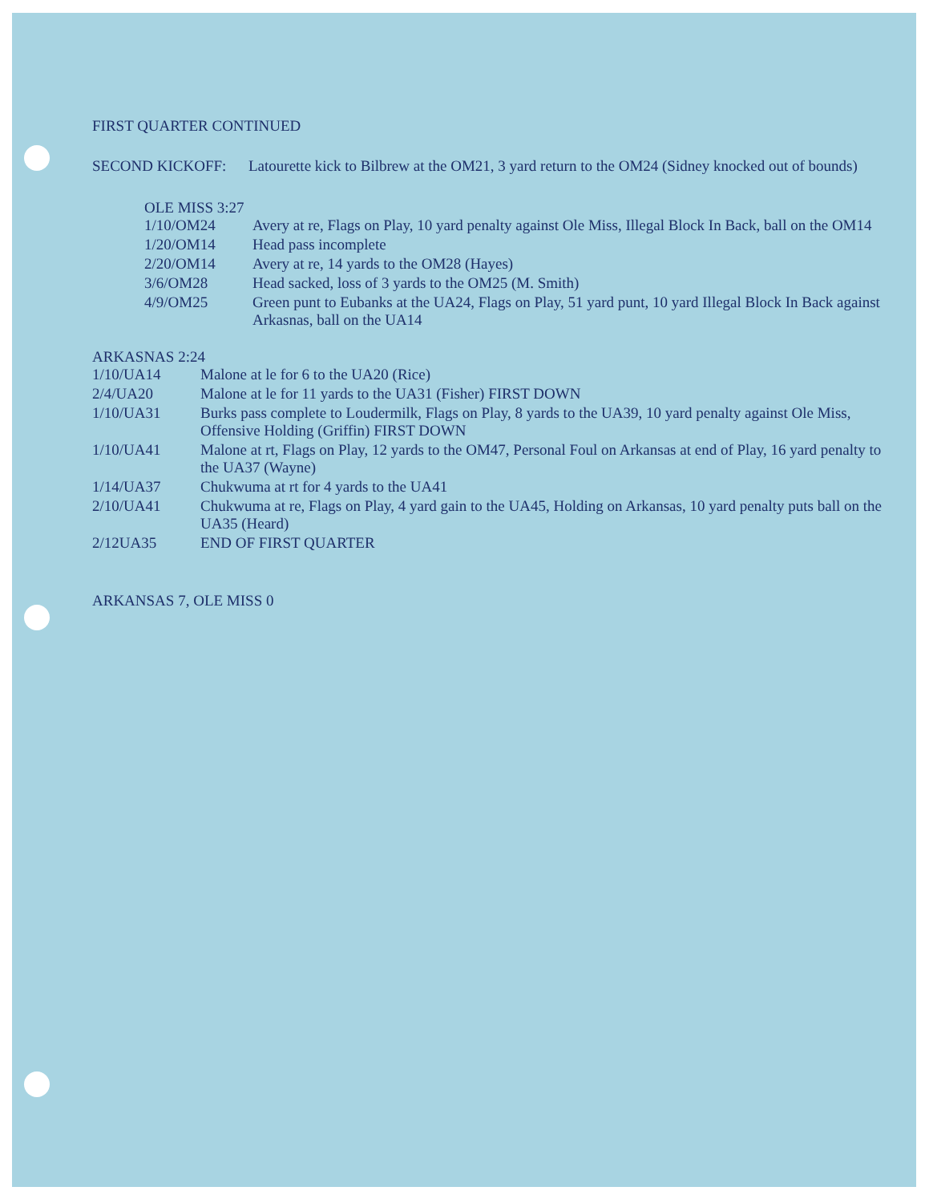FIRST QUARTER CONTINUED
SECOND KICKOFF: Latourette kick to Bilbrew at the OM21, 3 yard return to the OM24 (Sidney knocked out of bounds)
OLE MISS 3:27
1/10/OM24 Avery at re, Flags on Play, 10 yard penalty against Ole Miss, Illegal Block In Back, ball on the OM14
1/20/OM14 Head pass incomplete
2/20/OM14 Avery at re, 14 yards to the OM28 (Hayes)
3/6/OM28 Head sacked, loss of 3 yards to the OM25 (M. Smith)
4/9/OM25 Green punt to Eubanks at the UA24, Flags on Play, 51 yard punt, 10 yard Illegal Block In Back against Arkasnas, ball on the UA14
ARKASNAS 2:24
1/10/UA14 Malone at le for 6 to the UA20 (Rice)
2/4/UA20 Malone at le for 11 yards to the UA31 (Fisher) FIRST DOWN
1/10/UA31 Burks pass complete to Loudermilk, Flags on Play, 8 yards to the UA39, 10 yard penalty against Ole Miss, Offensive Holding (Griffin) FIRST DOWN
1/10/UA41 Malone at rt, Flags on Play, 12 yards to the OM47, Personal Foul on Arkansas at end of Play, 16 yard penalty to the UA37 (Wayne)
1/14/UA37 Chukwuma at rt for 4 yards to the UA41
2/10/UA41 Chukwuma at re, Flags on Play, 4 yard gain to the UA45, Holding on Arkansas, 10 yard penalty puts ball on the UA35 (Heard)
2/12UA35 END OF FIRST QUARTER
ARKANSAS 7, OLE MISS 0